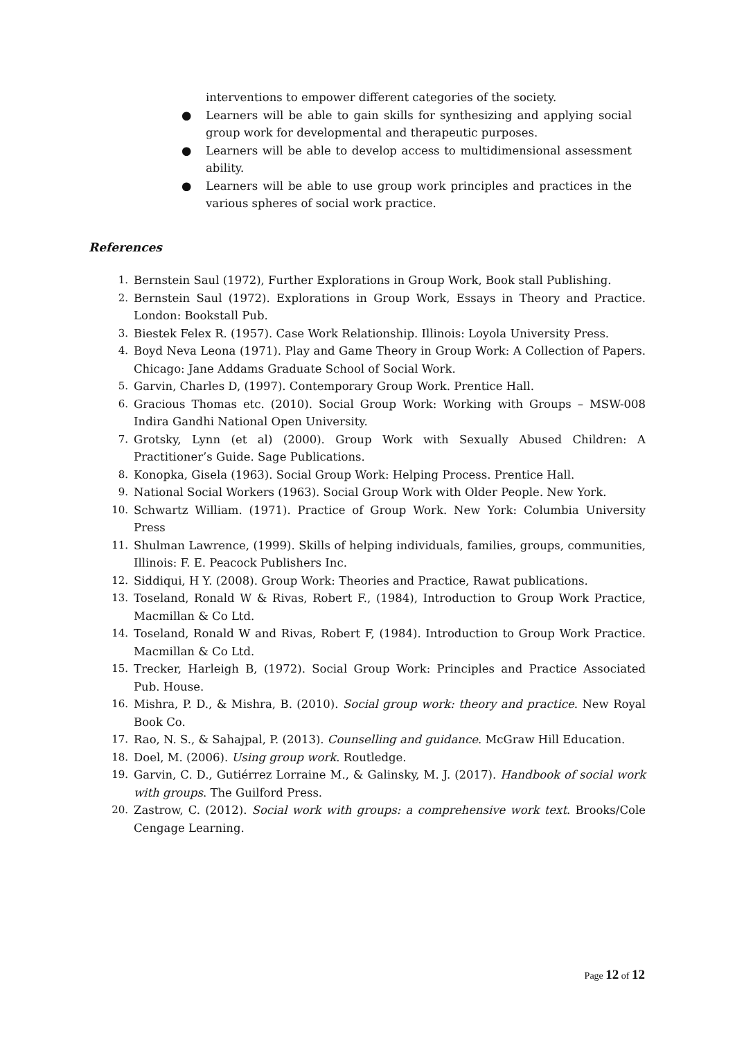interventions to empower different categories of the society.
● Learners will be able to gain skills for synthesizing and applying social group work for developmental and therapeutic purposes.
● Learners will be able to develop access to multidimensional assessment ability.
● Learners will be able to use group work principles and practices in the various spheres of social work practice.
References
1. Bernstein Saul (1972), Further Explorations in Group Work, Book stall Publishing.
2. Bernstein Saul (1972). Explorations in Group Work, Essays in Theory and Practice. London: Bookstall Pub.
3. Biestek Felex R. (1957). Case Work Relationship. Illinois: Loyola University Press.
4. Boyd Neva Leona (1971). Play and Game Theory in Group Work: A Collection of Papers. Chicago: Jane Addams Graduate School of Social Work.
5. Garvin, Charles D, (1997). Contemporary Group Work. Prentice Hall.
6. Gracious Thomas etc. (2010). Social Group Work: Working with Groups – MSW-008 Indira Gandhi National Open University.
7. Grotsky, Lynn (et al) (2000). Group Work with Sexually Abused Children: A Practitioner’s Guide. Sage Publications.
8. Konopka, Gisela (1963). Social Group Work: Helping Process. Prentice Hall.
9. National Social Workers (1963). Social Group Work with Older People. New York.
10. Schwartz William. (1971). Practice of Group Work. New York: Columbia University Press
11. Shulman Lawrence, (1999). Skills of helping individuals, families, groups, communities, Illinois: F. E. Peacock Publishers Inc.
12. Siddiqui, H Y. (2008). Group Work: Theories and Practice, Rawat publications.
13. Toseland, Ronald W & Rivas, Robert F., (1984), Introduction to Group Work Practice, Macmillan & Co Ltd.
14. Toseland, Ronald W and Rivas, Robert F, (1984). Introduction to Group Work Practice. Macmillan & Co Ltd.
15. Trecker, Harleigh B, (1972). Social Group Work: Principles and Practice Associated Pub. House.
16. Mishra, P. D., & Mishra, B. (2010). Social group work: theory and practice. New Royal Book Co.
17. Rao, N. S., & Sahajpal, P. (2013). Counselling and guidance. McGraw Hill Education.
18. Doel, M. (2006). Using group work. Routledge.
19. Garvin, C. D., Gutiérrez Lorraine M., & Galinsky, M. J. (2017). Handbook of social work with groups. The Guilford Press.
20. Zastrow, C. (2012). Social work with groups: a comprehensive work text. Brooks/Cole Cengage Learning.
Page 12 of 12